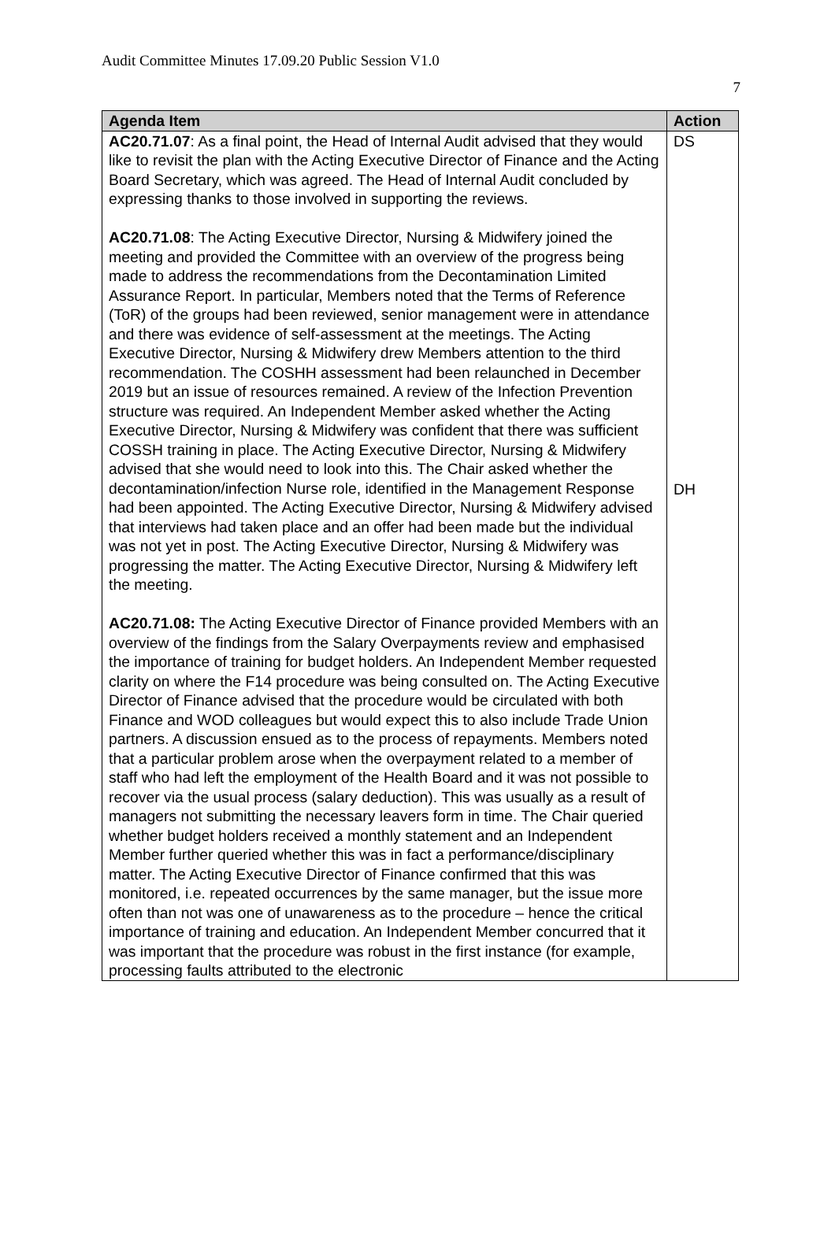Audit Committee Minutes 17.09.20 Public Session V1.0
7
| Agenda Item | Action |
| --- | --- |
| AC20.71.07 : As a final point, the Head of Internal Audit advised that they would like to revisit the plan with the Acting Executive Director of Finance and the Acting Board Secretary, which was agreed. The Head of Internal Audit concluded by expressing thanks to those involved in supporting the reviews. AC20.71.08 : The Acting Executive Director, Nursing & Midwifery joined the meeting and provided the Committee with an overview of the progress being made to address the recommendations from the Decontamination Limited Assurance Report. In particular, Members noted that the Terms of Reference (ToR) of the groups had been reviewed, senior management were in attendance and there was evidence of self-assessment at the meetings. The Acting Executive Director, Nursing & Midwifery drew Members attention to the third recommendation. The COSHH assessment had been relaunched in December 2019 but an issue of resources remained. A review of the Infection Prevention structure was required. An Independent Member asked whether the Acting Executive Director, Nursing & Midwifery was confident that there was sufficient COSSH training in place. The Acting Executive Director, Nursing & Midwifery advised that she would need to look into this. The Chair asked whether the decontamination/infection Nurse role, identified in the Management Response had been appointed. The Acting Executive Director, Nursing & Midwifery advised that interviews had taken place and an offer had been made but the individual was not yet in post. The Acting Executive Director, Nursing & Midwifery was progressing the matter. The Acting Executive Director, Nursing & Midwifery left the meeting. AC20.71.08: The Acting Executive Director of Finance provided Members with an overview of the findings from the Salary Overpayments review and emphasised the importance of training for budget holders. An Independent Member requested clarity on where the F14 procedure was being consulted on. The Acting Executive Director of Finance advised that the procedure would be circulated with both Finance and WOD colleagues but would expect this to also include Trade Union partners. A discussion ensued as to the process of repayments. Members noted that a particular problem arose when the overpayment related to a member of staff who had left the employment of the Health Board and it was not possible to recover via the usual process (salary deduction). This was usually as a result of managers not submitting the necessary leavers form in time. The Chair queried whether budget holders received a monthly statement and an Independent Member further queried whether this was in fact a performance/disciplinary matter. The Acting Executive Director of Finance confirmed that this was monitored, i.e. repeated occurrences by the same manager, but the issue more often than not was one of unawareness as to the procedure – hence the critical importance of training and education. An Independent Member concurred that it was important that the procedure was robust in the first instance (for example, processing faults attributed to the electronic | DS DH |